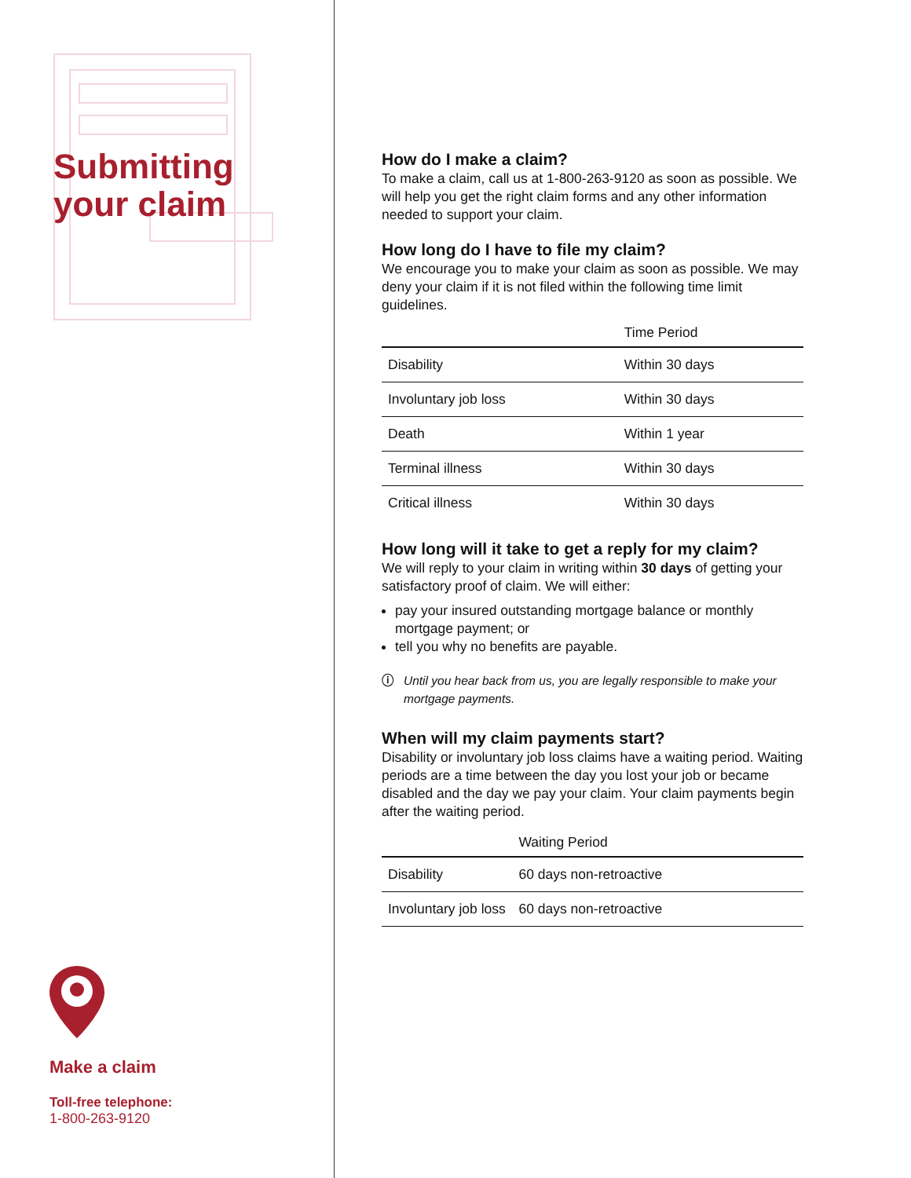Submitting
your claim
Make a claim
Toll-free telephone:
1-800-263-9120
How do I make a claim?
To make a claim, call us at 1-800-263-9120 as soon as possible. We will help you get the right claim forms and any other information needed to support your claim.
How long do I have to file my claim?
We encourage you to make your claim as soon as possible. We may deny your claim if it is not filed within the following time limit guidelines.
| | Time Period |
| --- | --- |
| Disability | Within 30 days |
| Involuntary job loss | Within 30 days |
| Death | Within 1 year |
| Terminal illness | Within 30 days |
| Critical illness | Within 30 days |
How long will it take to get a reply for my claim?
We will reply to your claim in writing within 30 days of getting your satisfactory proof of claim. We will either:
pay your insured outstanding mortgage balance or monthly mortgage payment; or
tell you why no benefits are payable.
ⓘ Until you hear back from us, you are legally responsible to make your mortgage payments.
When will my claim payments start?
Disability or involuntary job loss claims have a waiting period. Waiting periods are a time between the day you lost your job or became disabled and the day we pay your claim. Your claim payments begin after the waiting period.
| | Waiting Period |
| --- | --- |
| Disability | 60 days non-retroactive |
| Involuntary job loss | 60 days non-retroactive |